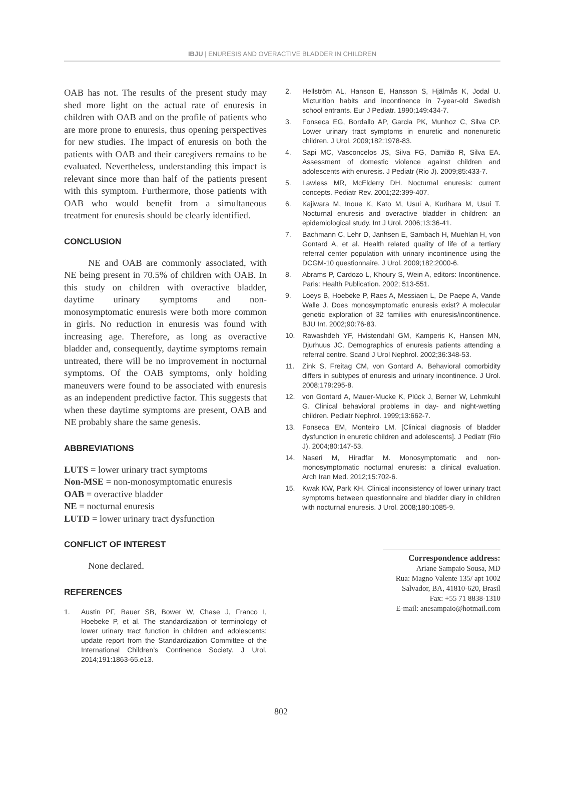IBJU | ENURESIS AND OVERACTIVE BLADDER IN CHILDREN
OAB has not. The results of the present study may shed more light on the actual rate of enuresis in children with OAB and on the profile of patients who are more prone to enuresis, thus opening perspectives for new studies. The impact of enuresis on both the patients with OAB and their caregivers remains to be evaluated. Nevertheless, understanding this impact is relevant since more than half of the patients present with this symptom. Furthermore, those patients with OAB who would benefit from a simultaneous treatment for enuresis should be clearly identified.
CONCLUSION
NE and OAB are commonly associated, with NE being present in 70.5% of children with OAB. In this study on children with overactive bladder, daytime urinary symptoms and non-monosymptomatic enuresis were both more common in girls. No reduction in enuresis was found with increasing age. Therefore, as long as overactive bladder and, consequently, daytime symptoms remain untreated, there will be no improvement in nocturnal symptoms. Of the OAB symptoms, only holding maneuvers were found to be associated with enuresis as an independent predictive factor. This suggests that when these daytime symptoms are present, OAB and NE probably share the same genesis.
ABBREVIATIONS
LUTS = lower urinary tract symptoms
Non-MSE = non-monosymptomatic enuresis
OAB = overactive bladder
NE = nocturnal enuresis
LUTD = lower urinary tract dysfunction
CONFLICT OF INTEREST
None declared.
REFERENCES
1. Austin PF, Bauer SB, Bower W, Chase J, Franco I, Hoebeke P, et al. The standardization of terminology of lower urinary tract function in children and adolescents: update report from the Standardization Committee of the International Children’s Continence Society. J Urol. 2014;191:1863-65.e13.
2. Hellström AL, Hanson E, Hansson S, Hjälmås K, Jodal U. Micturition habits and incontinence in 7-year-old Swedish school entrants. Eur J Pediatr. 1990;149:434-7.
3. Fonseca EG, Bordallo AP, Garcia PK, Munhoz C, Silva CP. Lower urinary tract symptoms in enuretic and nonenuretic children. J Urol. 2009;182:1978-83.
4. Sapi MC, Vasconcelos JS, Silva FG, Damião R, Silva EA. Assessment of domestic violence against children and adolescents with enuresis. J Pediatr (Rio J). 2009;85:433-7.
5. Lawless MR, McElderry DH. Nocturnal enuresis: current concepts. Pediatr Rev. 2001;22:399-407.
6. Kajiwara M, Inoue K, Kato M, Usui A, Kurihara M, Usui T. Nocturnal enuresis and overactive bladder in children: an epidemiological study. Int J Urol. 2006;13:36-41.
7. Bachmann C, Lehr D, Janhsen E, Sambach H, Muehlan H, von Gontard A, et al. Health related quality of life of a tertiary referral center population with urinary incontinence using the DCGM-10 questionnaire. J Urol. 2009;182:2000-6.
8. Abrams P, Cardozo L, Khoury S, Wein A, editors: Incontinence. Paris: Health Publication. 2002; 513-551.
9. Loeys B, Hoebeke P, Raes A, Messiaen L, De Paepe A, Vande Walle J. Does monosymptomatic enuresis exist? A molecular genetic exploration of 32 families with enuresis/incontinence. BJU Int. 2002;90:76-83.
10. Rawashdeh YF, Hvistendahl GM, Kamperis K, Hansen MN, Djurhuus JC. Demographics of enuresis patients attending a referral centre. Scand J Urol Nephrol. 2002;36:348-53.
11. Zink S, Freitag CM, von Gontard A. Behavioral comorbidity differs in subtypes of enuresis and urinary incontinence. J Urol. 2008;179:295-8.
12. von Gontard A, Mauer-Mucke K, Plück J, Berner W, Lehmkuhl G. Clinical behavioral problems in day- and night-wetting children. Pediatr Nephrol. 1999;13:662-7.
13. Fonseca EM, Monteiro LM. [Clinical diagnosis of bladder dysfunction in enuretic children and adolescents]. J Pediatr (Rio J). 2004;80:147-53.
14. Naseri M, Hiradfar M. Monosymptomatic and non-monosymptomatic nocturnal enuresis: a clinical evaluation. Arch Iran Med. 2012;15:702-6.
15. Kwak KW, Park KH. Clinical inconsistency of lower urinary tract symptoms between questionnaire and bladder diary in children with nocturnal enuresis. J Urol. 2008;180:1085-9.
Correspondence address:
Ariane Sampaio Sousa, MD
Rua: Magno Valente 135/ apt 1002
Salvador, BA, 41810-620, Brasil
Fax: +55 71 8838-1310
E-mail: anesampaio@hotmail.com
802